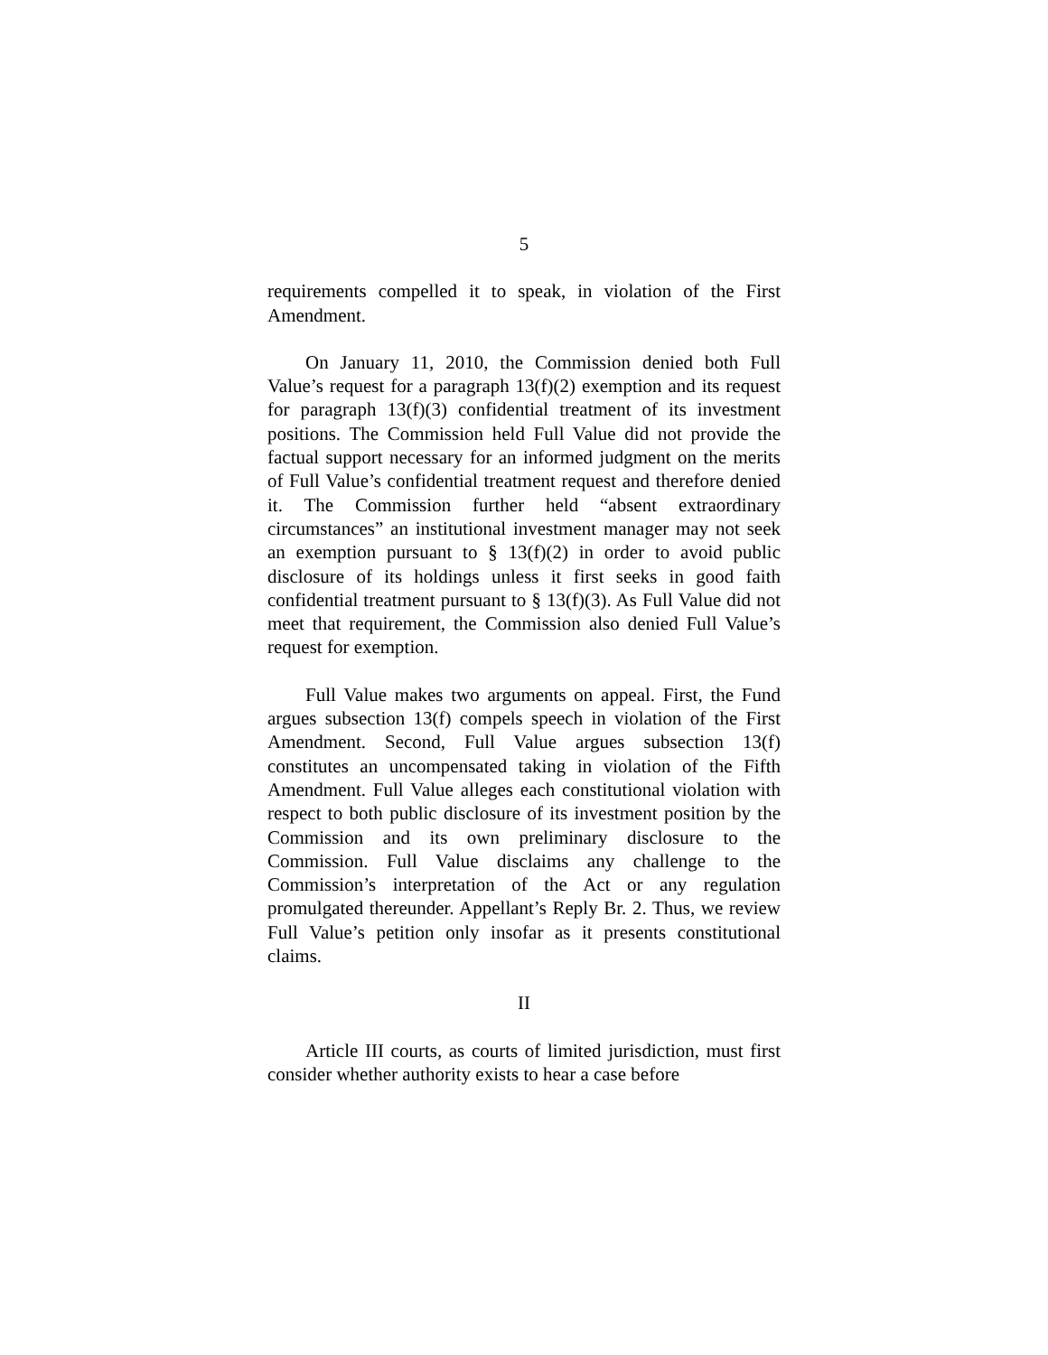5
requirements compelled it to speak, in violation of the First Amendment.
On January 11, 2010, the Commission denied both Full Value’s request for a paragraph 13(f)(2) exemption and its request for paragraph 13(f)(3) confidential treatment of its investment positions. The Commission held Full Value did not provide the factual support necessary for an informed judgment on the merits of Full Value’s confidential treatment request and therefore denied it. The Commission further held “absent extraordinary circumstances” an institutional investment manager may not seek an exemption pursuant to § 13(f)(2) in order to avoid public disclosure of its holdings unless it first seeks in good faith confidential treatment pursuant to § 13(f)(3). As Full Value did not meet that requirement, the Commission also denied Full Value’s request for exemption.
Full Value makes two arguments on appeal. First, the Fund argues subsection 13(f) compels speech in violation of the First Amendment. Second, Full Value argues subsection 13(f) constitutes an uncompensated taking in violation of the Fifth Amendment. Full Value alleges each constitutional violation with respect to both public disclosure of its investment position by the Commission and its own preliminary disclosure to the Commission. Full Value disclaims any challenge to the Commission’s interpretation of the Act or any regulation promulgated thereunder. Appellant’s Reply Br. 2. Thus, we review Full Value’s petition only insofar as it presents constitutional claims.
II
Article III courts, as courts of limited jurisdiction, must first consider whether authority exists to hear a case before